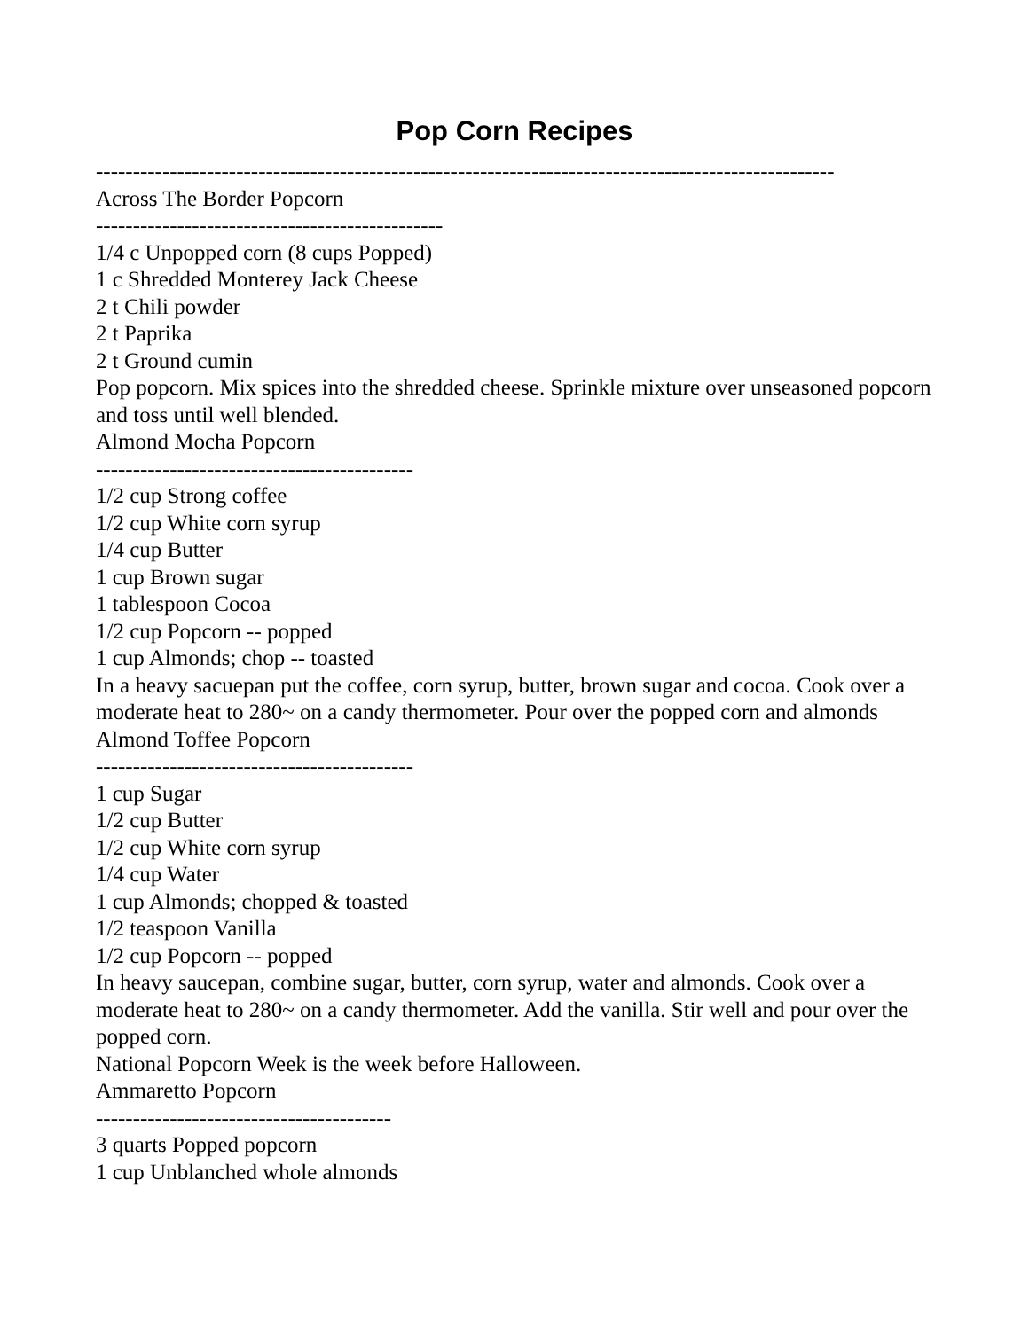Pop Corn Recipes
----------------------------------------------------------------------------------------------------
Across The Border Popcorn
-----------------------------------------------
1/4 c Unpopped corn (8 cups Popped)
1 c Shredded Monterey Jack Cheese
2 t Chili powder
2 t Paprika
2 t Ground cumin
Pop popcorn. Mix spices into the shredded cheese. Sprinkle mixture over unseasoned popcorn and toss until well blended.
Almond Mocha Popcorn
-------------------------------------------
1/2 cup Strong coffee
1/2 cup White corn syrup
1/4 cup Butter
1 cup Brown sugar
1 tablespoon Cocoa
1/2 cup Popcorn -- popped
1 cup Almonds; chop -- toasted
In a heavy sacuepan put the coffee, corn syrup, butter, brown sugar and cocoa. Cook over a moderate heat to 280~ on a candy thermometer. Pour over the popped corn and almonds
Almond Toffee Popcorn
-------------------------------------------
1 cup Sugar
1/2 cup Butter
1/2 cup White corn syrup
1/4 cup Water
1 cup Almonds; chopped & toasted
1/2 teaspoon Vanilla
1/2 cup Popcorn -- popped
In heavy saucepan, combine sugar, butter, corn syrup, water and almonds. Cook over a moderate heat to 280~ on a candy thermometer. Add the vanilla. Stir well and pour over the popped corn.
National Popcorn Week is the week before Halloween.
Ammaretto Popcorn
----------------------------------------
3 quarts Popped popcorn
1 cup Unblanched whole almonds